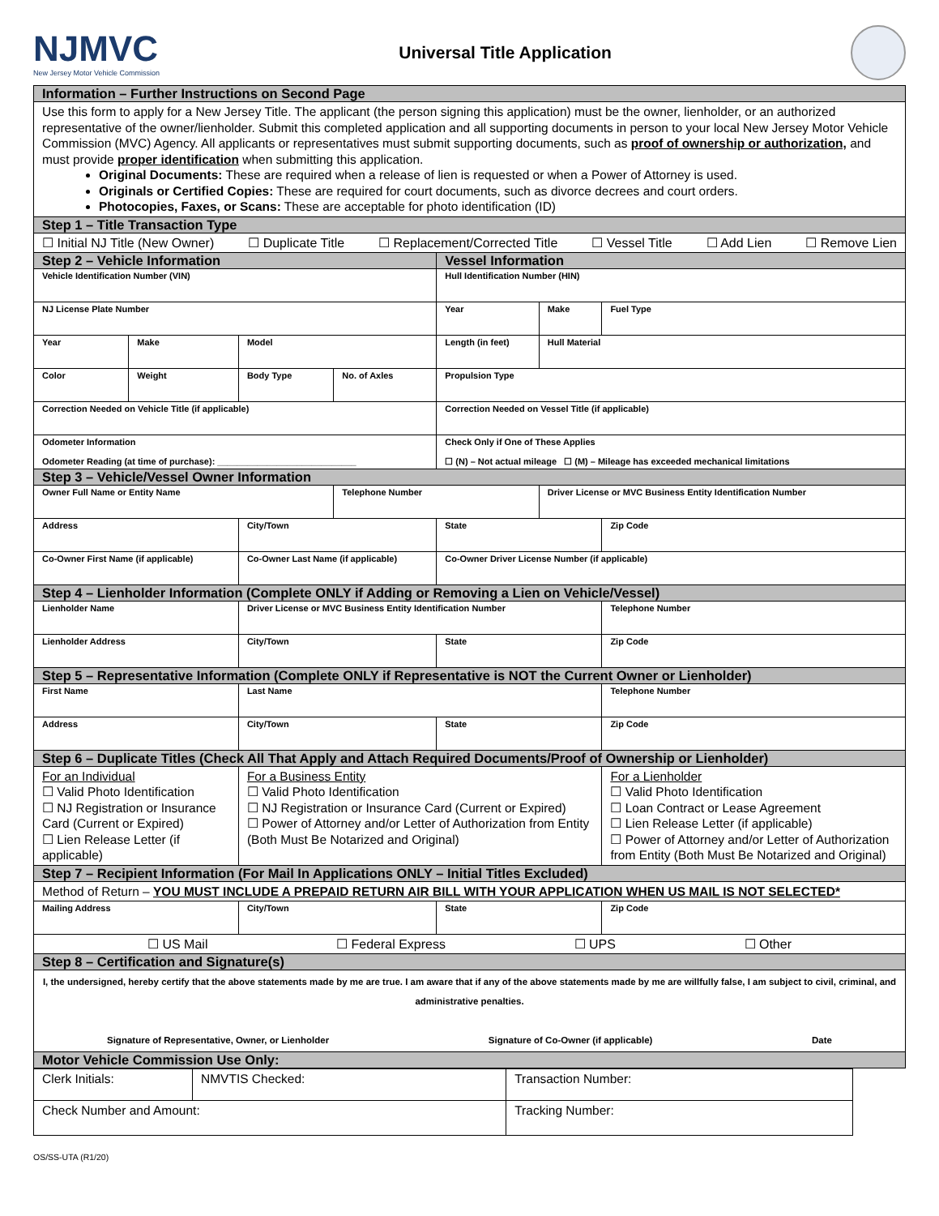NJMVC
New Jersey Motor Vehicle Commission
Universal Title Application
| Information – Further Instructions on Second Page | | | | | | |
| --- | --- | --- | --- | --- | --- | --- |
| Use this form to apply for a New Jersey Title. The applicant (the person signing this application) must be the owner, lienholder, or an authorized representative of the owner/lienholder. Submit this completed application and all supporting documents in person to your local New Jersey Motor Vehicle Commission (MVC) Agency. All applicants or representatives must submit supporting documents, such as proof of ownership or authorization, and must provide proper identification when submitting this application. Original Documents: These are required when a release of lien is requested or when a Power of Attorney is used. Originals or Certified Copies: These are required for court documents, such as divorce decrees and court orders. Photocopies, Faxes, or Scans: These are acceptable for photo identification (ID) | | | | | | |
| Step 1 – Title Transaction Type | | | | | | |
| ☐ Initial NJ Title (New Owner) ☐ Duplicate Title ☐ Replacement/Corrected Title ☐ Vessel Title ☐ Add Lien ☐ Remove Lien | | | | | | |
| Step 2 – Vehicle Information | | | | Vessel Information | | |
| Vehicle Identification Number (VIN) | | | | Hull Identification Number (HIN) | | |
| NJ License Plate Number | | | | Year | Make | Fuel Type |
| Year | Make | Model | | Length (in feet) | Hull Material | |
| Color | Weight | Body Type | No. of Axles | Propulsion Type | | |
| Correction Needed on Vehicle Title (if applicable) | | | | Correction Needed on Vessel Title (if applicable) | | |
| Odometer Information Odometer Reading (at time of purchase): ____________________________ | | | | Check Only if One of These Applies ☐ (N) – Not actual mileage ☐ (M) – Mileage has exceeded mechanical limitations | | |
| Step 3 – Vehicle/Vessel Owner Information | | | | | | |
| Owner Full Name or Entity Name | | | Telephone Number | | Driver License or MVC Business Entity Identification Number | |
| Address | | City/Town | | State | | Zip Code |
| Co-Owner First Name (if applicable) | | Co-Owner Last Name (if applicable) | | Co-Owner Driver License Number (if applicable) | | |
| Step 4 – Lienholder Information (Complete ONLY if Adding or Removing a Lien on Vehicle/Vessel) | | | | | | |
| Lienholder Name | | Driver License or MVC Business Entity Identification Number | | | | Telephone Number |
| Lienholder Address | | City/Town | | State | | Zip Code |
| Step 5 – Representative Information (Complete ONLY if Representative is NOT the Current Owner or Lienholder) | | | | | | |
| First Name | | Last Name | | | | Telephone Number |
| Address | | City/Town | | State | | Zip Code |
| Step 6 – Duplicate Titles (Check All That Apply and Attach Required Documents/Proof of Ownership or Lienholder) | | | | | | |
| For an Individual ☐ Valid Photo Identification ☐ NJ Registration or Insurance Card (Current or Expired) ☐ Lien Release Letter (if applicable) | | For a Business Entity ☐ Valid Photo Identification ☐ NJ Registration or Insurance Card (Current or Expired) ☐ Power of Attorney and/or Letter of Authorization from Entity (Both Must Be Notarized and Original) | | | | For a Lienholder ☐ Valid Photo Identification ☐ Loan Contract or Lease Agreement ☐ Lien Release Letter (if applicable) ☐ Power of Attorney and/or Letter of Authorization from Entity (Both Must Be Notarized and Original) |
| Step 7 – Recipient Information (For Mail In Applications ONLY – Initial Titles Excluded) | | | | | | |
| Method of Return – YOU MUST INCLUDE A PREPAID RETURN AIR BILL WITH YOUR APPLICATION WHEN US MAIL IS NOT SELECTED* | | | | | | |
| Mailing Address | | City/Town | | State | | Zip Code |
| ☐ US Mail ☐ Federal Express ☐ UPS ☐ Other | | | | | | |
| Step 8 – Certification and Signature(s) | | | | | | |
| I, the undersigned, hereby certify that the above statements made by me are true. I am aware that if any of the above statements made by me are willfully false, I am subject to civil, criminal, and administrative penalties. Signature of Representative, Owner, or Lienholder Signature of Co-Owner (if applicable) Date | | | | | | |
| Motor Vehicle Commission Use Only: | | | | | | |
| Clerk Initials: | NMVTIS Checked: | Transaction Number: |
| Check Number and Amount: | | Tracking Number: |
OS/SS-UTA (R1/20)